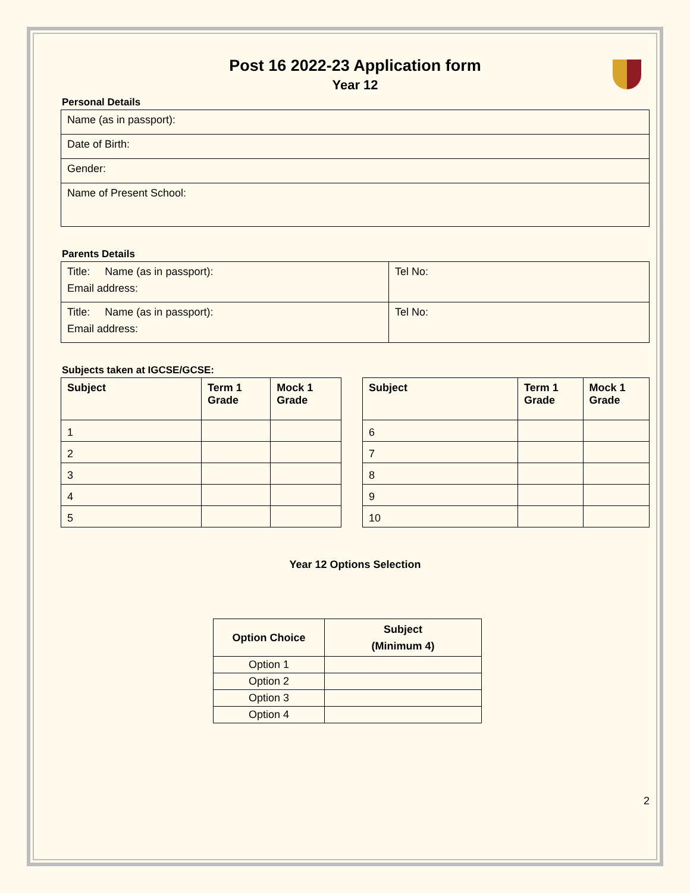Post 16 2022-23 Application form
Year 12
Personal Details
| Name (as in passport): |
| Date of Birth: |
| Gender: |
| Name of Present School: |
Parents Details
| Title: Name (as in passport): Email address: | Tel No: |
| Title: Name (as in passport): Email address: | Tel No: |
Subjects taken at IGCSE/GCSE:
| Subject | Term 1 Grade | Mock 1 Grade |
| --- | --- | --- |
| 1 | | |
| 2 | | |
| 3 | | |
| 4 | | |
| 5 | | |
| Subject | Term 1 Grade | Mock 1 Grade |
| --- | --- | --- |
| 6 | | |
| 7 | | |
| 8 | | |
| 9 | | |
| 10 | | |
Year 12 Options Selection
| Option Choice | Subject (Minimum 4) |
| --- | --- |
| Option 1 | |
| Option 2 | |
| Option 3 | |
| Option 4 | |
2